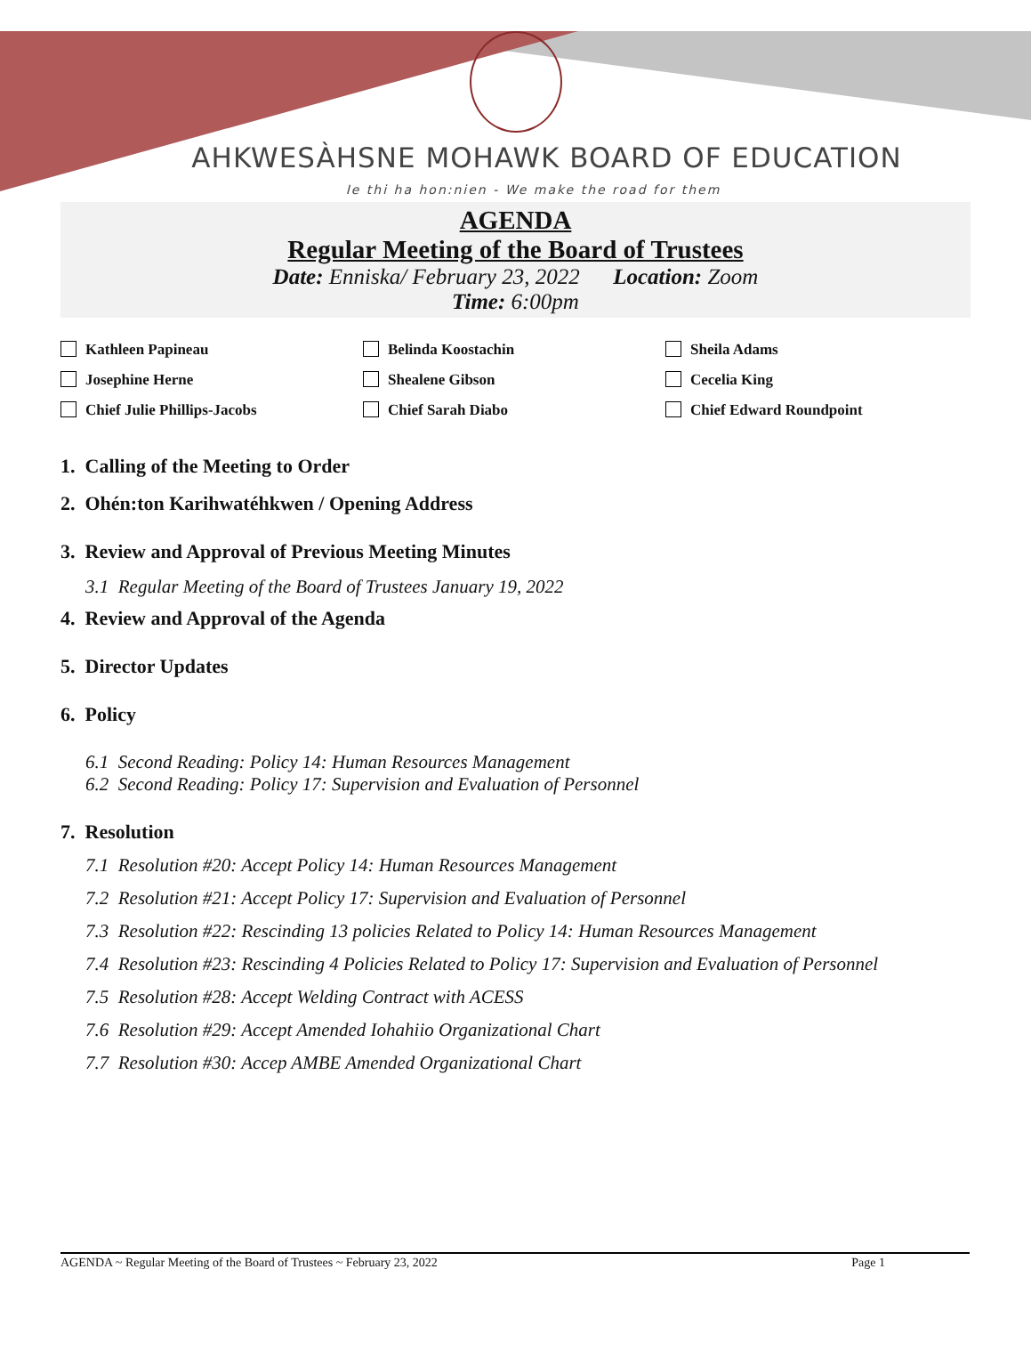AHKWESÀHSNE MOHAWK BOARD OF EDUCATION
Ie thi ha hon:nien - We make the road for them
AGENDA
Regular Meeting of the Board of Trustees
Date: Enniska/ February 23, 2022 Location: Zoom
Time: 6:00pm
Kathleen Papineau Belinda Koostachin Sheila Adams Josephine Herne Shealene Gibson Cecelia King Chief Julie Phillips-Jacobs Chief Sarah Diabo Chief Edward Roundpoint
1. Calling of the Meeting to Order
2. Ohén:ton Karihwatéhkwen / Opening Address
3. Review and Approval of Previous Meeting Minutes
3.1 Regular Meeting of the Board of Trustees January 19, 2022
4. Review and Approval of the Agenda
5. Director Updates
6. Policy
6.1 Second Reading: Policy 14: Human Resources Management
6.2 Second Reading: Policy 17: Supervision and Evaluation of Personnel
7. Resolution
7.1 Resolution #20: Accept Policy 14: Human Resources Management
7.2 Resolution #21: Accept Policy 17: Supervision and Evaluation of Personnel
7.3 Resolution #22: Rescinding 13 policies Related to Policy 14: Human Resources Management
7.4 Resolution #23: Rescinding 4 Policies Related to Policy 17: Supervision and Evaluation of Personnel
7.5 Resolution #28: Accept Welding Contract with ACESS
7.6 Resolution #29: Accept Amended Iohahiio Organizational Chart
7.7 Resolution #30: Accep AMBE Amended Organizational Chart
AGENDA ~ Regular Meeting of the Board of Trustees ~ February 23, 2022 Page 1